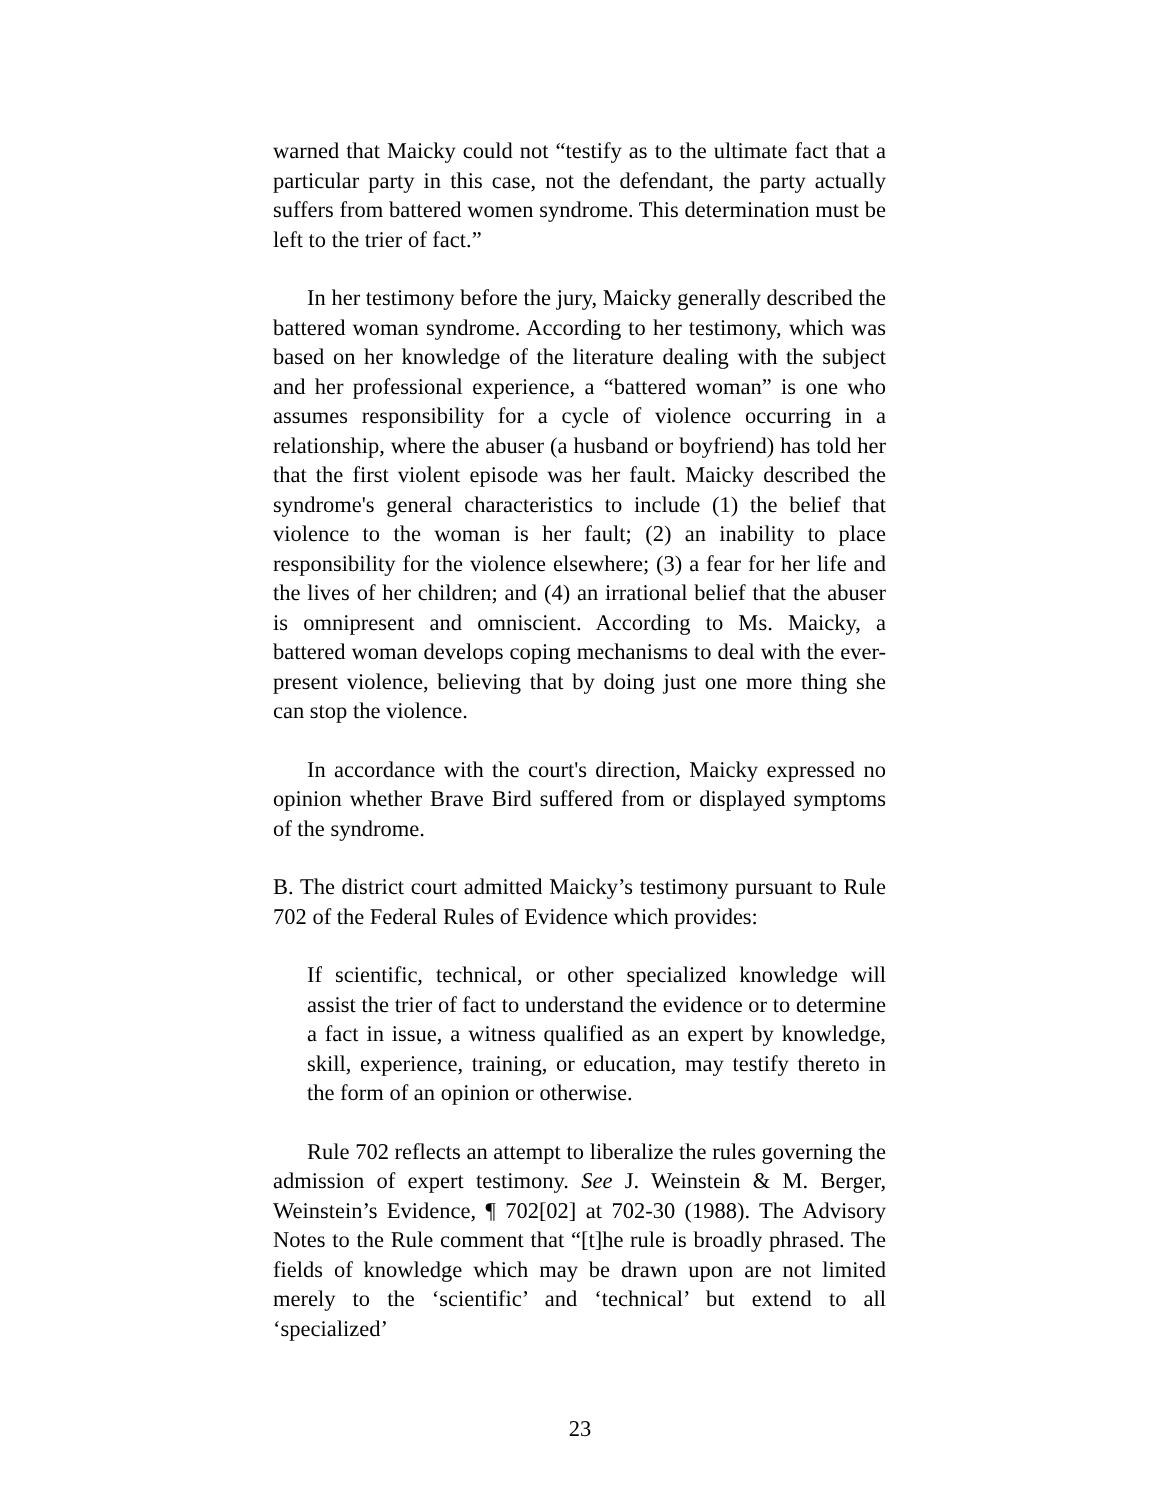warned that Maicky could not “testify as to the ultimate fact that a particular party in this case, not the defendant, the party actually suffers from battered women syndrome. This determination must be left to the trier of fact.”
In her testimony before the jury, Maicky generally described the battered woman syndrome. According to her testimony, which was based on her knowledge of the literature dealing with the subject and her professional experience, a “battered woman” is one who assumes responsibility for a cycle of violence occurring in a relationship, where the abuser (a husband or boyfriend) has told her that the first violent episode was her fault. Maicky described the syndrome's general characteristics to include (1) the belief that violence to the woman is her fault; (2) an inability to place responsibility for the violence elsewhere; (3) a fear for her life and the lives of her children; and (4) an irrational belief that the abuser is omnipresent and omniscient. According to Ms. Maicky, a battered woman develops coping mechanisms to deal with the ever-present violence, believing that by doing just one more thing she can stop the violence.
In accordance with the court's direction, Maicky expressed no opinion whether Brave Bird suffered from or displayed symptoms of the syndrome.
B. The district court admitted Maicky’s testimony pursuant to Rule 702 of the Federal Rules of Evidence which provides:
If scientific, technical, or other specialized knowledge will assist the trier of fact to understand the evidence or to determine a fact in issue, a witness qualified as an expert by knowledge, skill, experience, training, or education, may testify thereto in the form of an opinion or otherwise.
Rule 702 reflects an attempt to liberalize the rules governing the admission of expert testimony. See J. Weinstein & M. Berger, Weinstein’s Evidence, ¶ 702[02] at 702-30 (1988). The Advisory Notes to the Rule comment that “[t]he rule is broadly phrased. The fields of knowledge which may be drawn upon are not limited merely to the ‘scientific’ and ‘technical’ but extend to all ‘specialized’
23